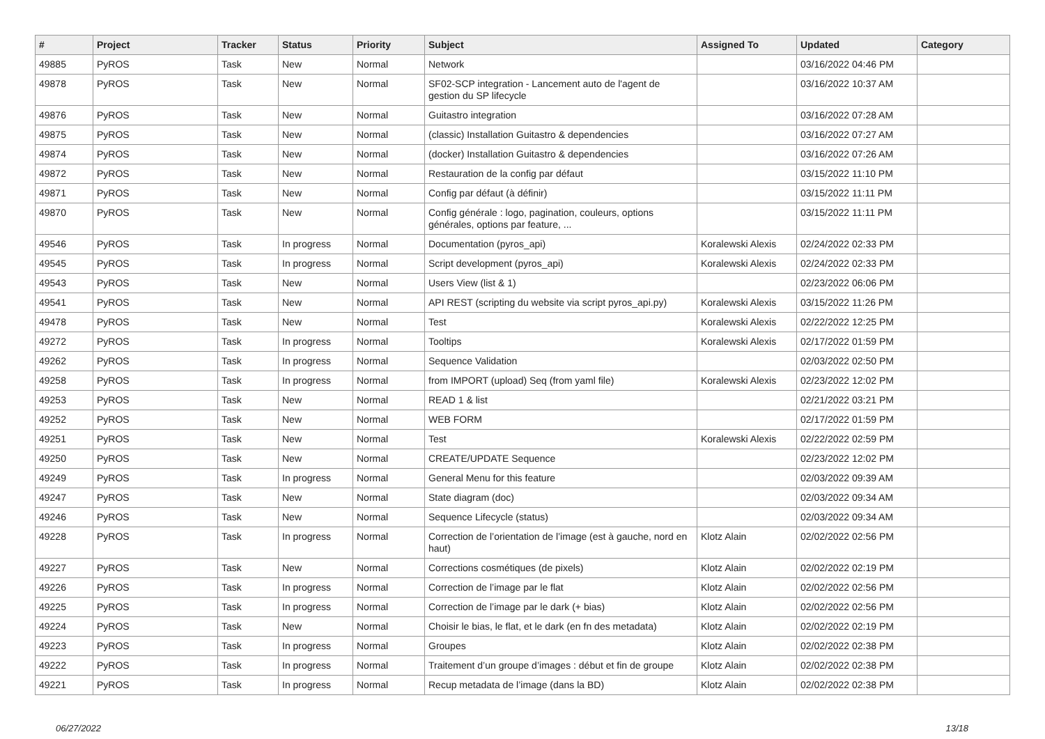| # | Project | Tracker | Status | Priority | Subject | Assigned To | Updated | Category |
| --- | --- | --- | --- | --- | --- | --- | --- | --- |
| 49885 | PyROS | Task | New | Normal | Network | | 03/16/2022 04:46 PM | |
| 49878 | PyROS | Task | New | Normal | SF02-SCP integration - Lancement auto de l'agent de gestion du SP lifecycle | | 03/16/2022 10:37 AM | |
| 49876 | PyROS | Task | New | Normal | Guitastro integration | | 03/16/2022 07:28 AM | |
| 49875 | PyROS | Task | New | Normal | (classic) Installation Guitastro & dependencies | | 03/16/2022 07:27 AM | |
| 49874 | PyROS | Task | New | Normal | (docker) Installation Guitastro & dependencies | | 03/16/2022 07:26 AM | |
| 49872 | PyROS | Task | New | Normal | Restauration de la config par défaut | | 03/15/2022 11:10 PM | |
| 49871 | PyROS | Task | New | Normal | Config par défaut (à définir) | | 03/15/2022 11:11 PM | |
| 49870 | PyROS | Task | New | Normal | Config générale : logo, pagination, couleurs, options générales, options par feature, ... | | 03/15/2022 11:11 PM | |
| 49546 | PyROS | Task | In progress | Normal | Documentation (pyros_api) | Koralewski Alexis | 02/24/2022 02:33 PM | |
| 49545 | PyROS | Task | In progress | Normal | Script development (pyros_api) | Koralewski Alexis | 02/24/2022 02:33 PM | |
| 49543 | PyROS | Task | New | Normal | Users View (list & 1) | | 02/23/2022 06:06 PM | |
| 49541 | PyROS | Task | New | Normal | API REST (scripting du website via script pyros_api.py) | Koralewski Alexis | 03/15/2022 11:26 PM | |
| 49478 | PyROS | Task | New | Normal | Test | Koralewski Alexis | 02/22/2022 12:25 PM | |
| 49272 | PyROS | Task | In progress | Normal | Tooltips | Koralewski Alexis | 02/17/2022 01:59 PM | |
| 49262 | PyROS | Task | In progress | Normal | Sequence Validation | | 02/03/2022 02:50 PM | |
| 49258 | PyROS | Task | In progress | Normal | from IMPORT (upload) Seq (from yaml file) | Koralewski Alexis | 02/23/2022 12:02 PM | |
| 49253 | PyROS | Task | New | Normal | READ 1 & list | | 02/21/2022 03:21 PM | |
| 49252 | PyROS | Task | New | Normal | WEB FORM | | 02/17/2022 01:59 PM | |
| 49251 | PyROS | Task | New | Normal | Test | Koralewski Alexis | 02/22/2022 02:59 PM | |
| 49250 | PyROS | Task | New | Normal | CREATE/UPDATE Sequence | | 02/23/2022 12:02 PM | |
| 49249 | PyROS | Task | In progress | Normal | General Menu for this feature | | 02/03/2022 09:39 AM | |
| 49247 | PyROS | Task | New | Normal | State diagram (doc) | | 02/03/2022 09:34 AM | |
| 49246 | PyROS | Task | New | Normal | Sequence Lifecycle (status) | | 02/03/2022 09:34 AM | |
| 49228 | PyROS | Task | In progress | Normal | Correction de l’orientation de l’image (est à gauche, nord en haut) | Klotz Alain | 02/02/2022 02:56 PM | |
| 49227 | PyROS | Task | New | Normal | Corrections cosmétiques (de pixels) | Klotz Alain | 02/02/2022 02:19 PM | |
| 49226 | PyROS | Task | In progress | Normal | Correction de l’image par le flat | Klotz Alain | 02/02/2022 02:56 PM | |
| 49225 | PyROS | Task | In progress | Normal | Correction de l’image par le dark (+ bias) | Klotz Alain | 02/02/2022 02:56 PM | |
| 49224 | PyROS | Task | New | Normal | Choisir le bias, le flat, et le dark (en fn des metadata) | Klotz Alain | 02/02/2022 02:19 PM | |
| 49223 | PyROS | Task | In progress | Normal | Groupes | Klotz Alain | 02/02/2022 02:38 PM | |
| 49222 | PyROS | Task | In progress | Normal | Traitement d’un groupe d’images : début et fin de groupe | Klotz Alain | 02/02/2022 02:38 PM | |
| 49221 | PyROS | Task | In progress | Normal | Recup metadata de l’image (dans la BD) | Klotz Alain | 02/02/2022 02:38 PM | |
06/27/2022 13/18